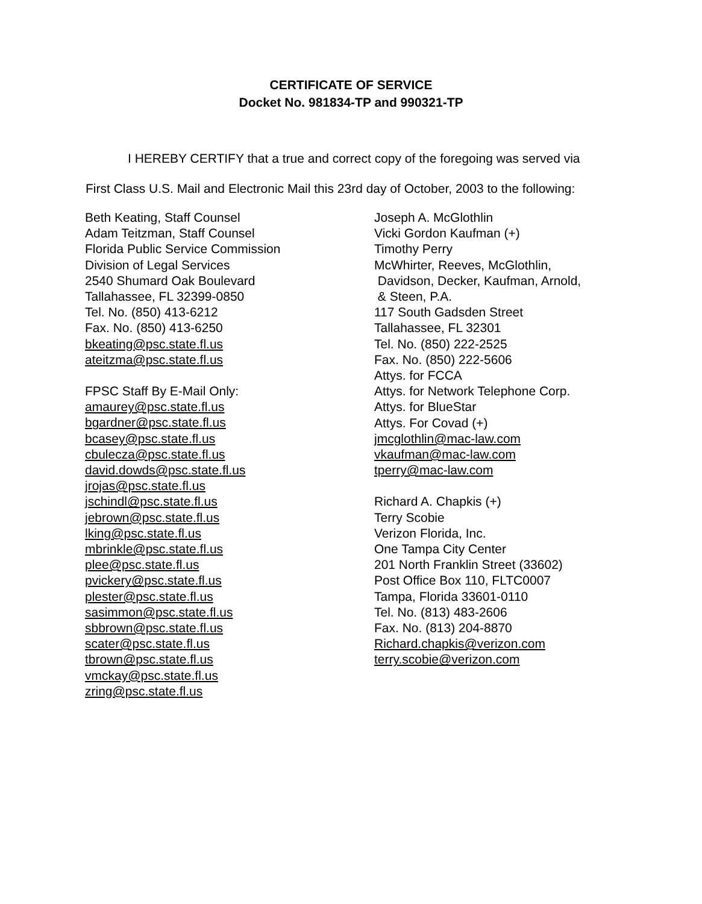CERTIFICATE OF SERVICE
Docket No. 981834-TP and 990321-TP
I HEREBY CERTIFY that a true and correct copy of the foregoing was served via
First Class U.S. Mail and Electronic Mail this 23rd day of October, 2003 to the following:
Beth Keating, Staff Counsel
Adam Teitzman, Staff Counsel
Florida Public Service Commission
Division of Legal Services
2540 Shumard Oak Boulevard
Tallahassee, FL 32399-0850
Tel. No. (850) 413-6212
Fax. No. (850) 413-6250
bkeating@psc.state.fl.us
ateitzma@psc.state.fl.us
FPSC Staff By E-Mail Only:
amaurey@psc.state.fl.us
bgardner@psc.state.fl.us
bcasey@psc.state.fl.us
cbulecza@psc.state.fl.us
david.dowds@psc.state.fl.us
jrojas@psc.state.fl.us
jschindl@psc.state.fl.us
jebrown@psc.state.fl.us
lking@psc.state.fl.us
mbrinkle@psc.state.fl.us
plee@psc.state.fl.us
pvickery@psc.state.fl.us
plester@psc.state.fl.us
sasimmon@psc.state.fl.us
sbbrown@psc.state.fl.us
scater@psc.state.fl.us
tbrown@psc.state.fl.us
vmckay@psc.state.fl.us
zring@psc.state.fl.us
Joseph A. McGlothlin
Vicki Gordon Kaufman (+)
Timothy Perry
McWhirter, Reeves, McGlothlin,
Davidson, Decker, Kaufman, Arnold,
& Steen, P.A.
117 South Gadsden Street
Tallahassee, FL 32301
Tel. No. (850) 222-2525
Fax. No. (850) 222-5606
Attys. for FCCA
Attys. for Network Telephone Corp.
Attys. for BlueStar
Attys. For Covad (+)
jmcglothlin@mac-law.com
vkaufman@mac-law.com
tperry@mac-law.com
Richard A. Chapkis (+)
Terry Scobie
Verizon Florida, Inc.
One Tampa City Center
201 North Franklin Street (33602)
Post Office Box 110, FLTC0007
Tampa, Florida 33601-0110
Tel. No. (813) 483-2606
Fax. No. (813) 204-8870
Richard.chapkis@verizon.com
terry.scobie@verizon.com